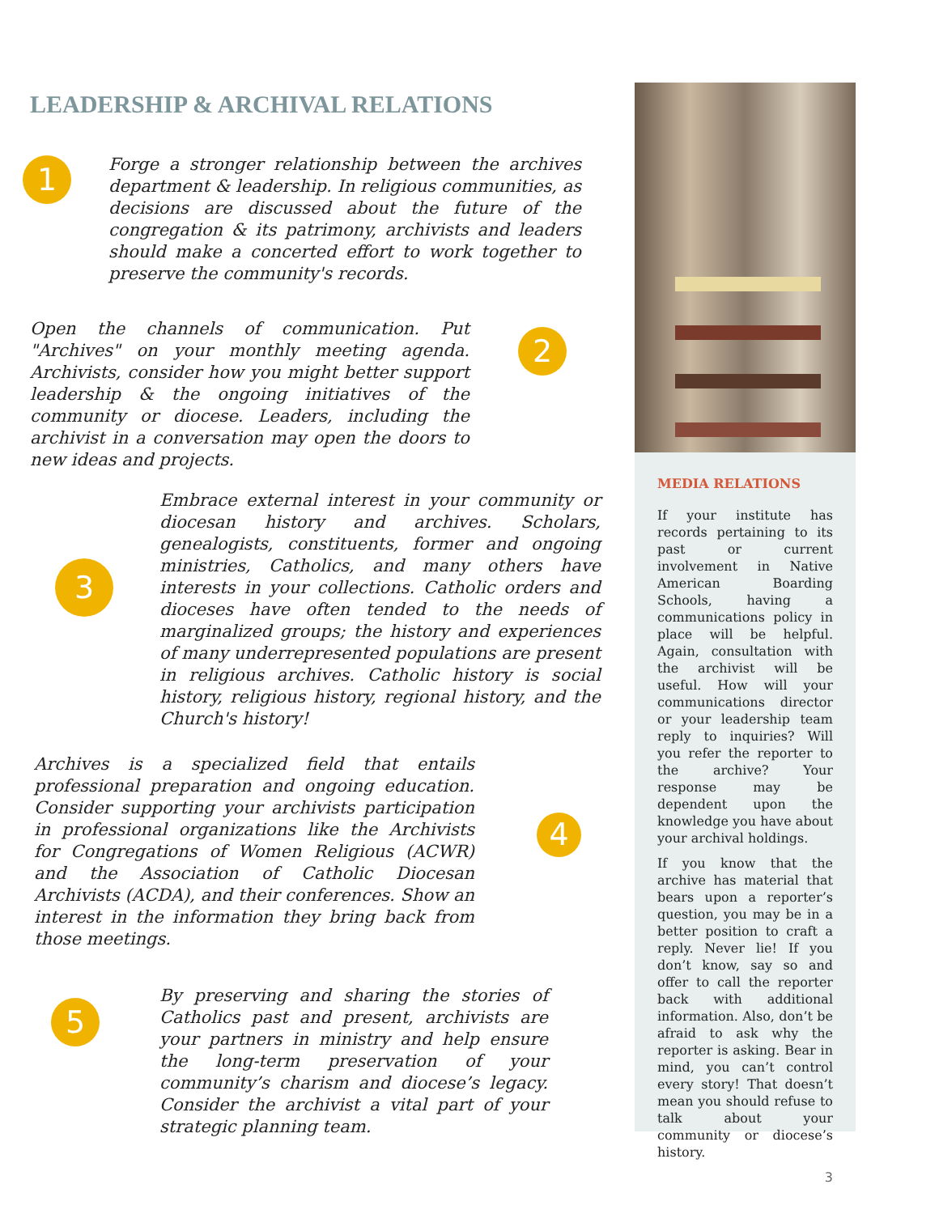LEADERSHIP & ARCHIVAL RELATIONS
1
Forge a stronger relationship between the archives department & leadership. In religious communities, as decisions are discussed about the future of the congregation & its patrimony, archivists and leaders should make a concerted effort to work together to preserve the community's records.
Open the channels of communication. Put "Archives" on your monthly meeting agenda. Archivists, consider how you might better support leadership & the ongoing initiatives of the community or diocese. Leaders, including the archivist in a conversation may open the doors to new ideas and projects.
2
3
Embrace external interest in your community or diocesan history and archives. Scholars, genealogists, constituents, former and ongoing ministries, Catholics, and many others have interests in your collections. Catholic orders and dioceses have often tended to the needs of marginalized groups; the history and experiences of many underrepresented populations are present in religious archives. Catholic history is social history, religious history, regional history, and the Church's history!
Archives is a specialized field that entails professional preparation and ongoing education. Consider supporting your archivists participation in professional organizations like the Archivists for Congregations of Women Religious (ACWR) and the Association of Catholic Diocesan Archivists (ACDA), and their conferences. Show an interest in the information they bring back from those meetings.
4
5
By preserving and sharing the stories of Catholics past and present, archivists are your partners in ministry and help ensure the long-term preservation of your community’s charism and diocese’s legacy. Consider the archivist a vital part of your strategic planning team.
MEDIA RELATIONS
If your institute has records pertaining to its past or current involvement in Native American Boarding Schools, having a communications policy in place will be helpful. Again, consultation with the archivist will be useful. How will your communications director or your leadership team reply to inquiries? Will you refer the reporter to the archive? Your response may be dependent upon the knowledge you have about your archival holdings.
If you know that the archive has material that bears upon a reporter’s question, you may be in a better position to craft a reply. Never lie! If you don’t know, say so and offer to call the reporter back with additional information. Also, don’t be afraid to ask why the reporter is asking. Bear in mind, you can’t control every story! That doesn’t mean you should refuse to talk about your community or diocese’s history.
3